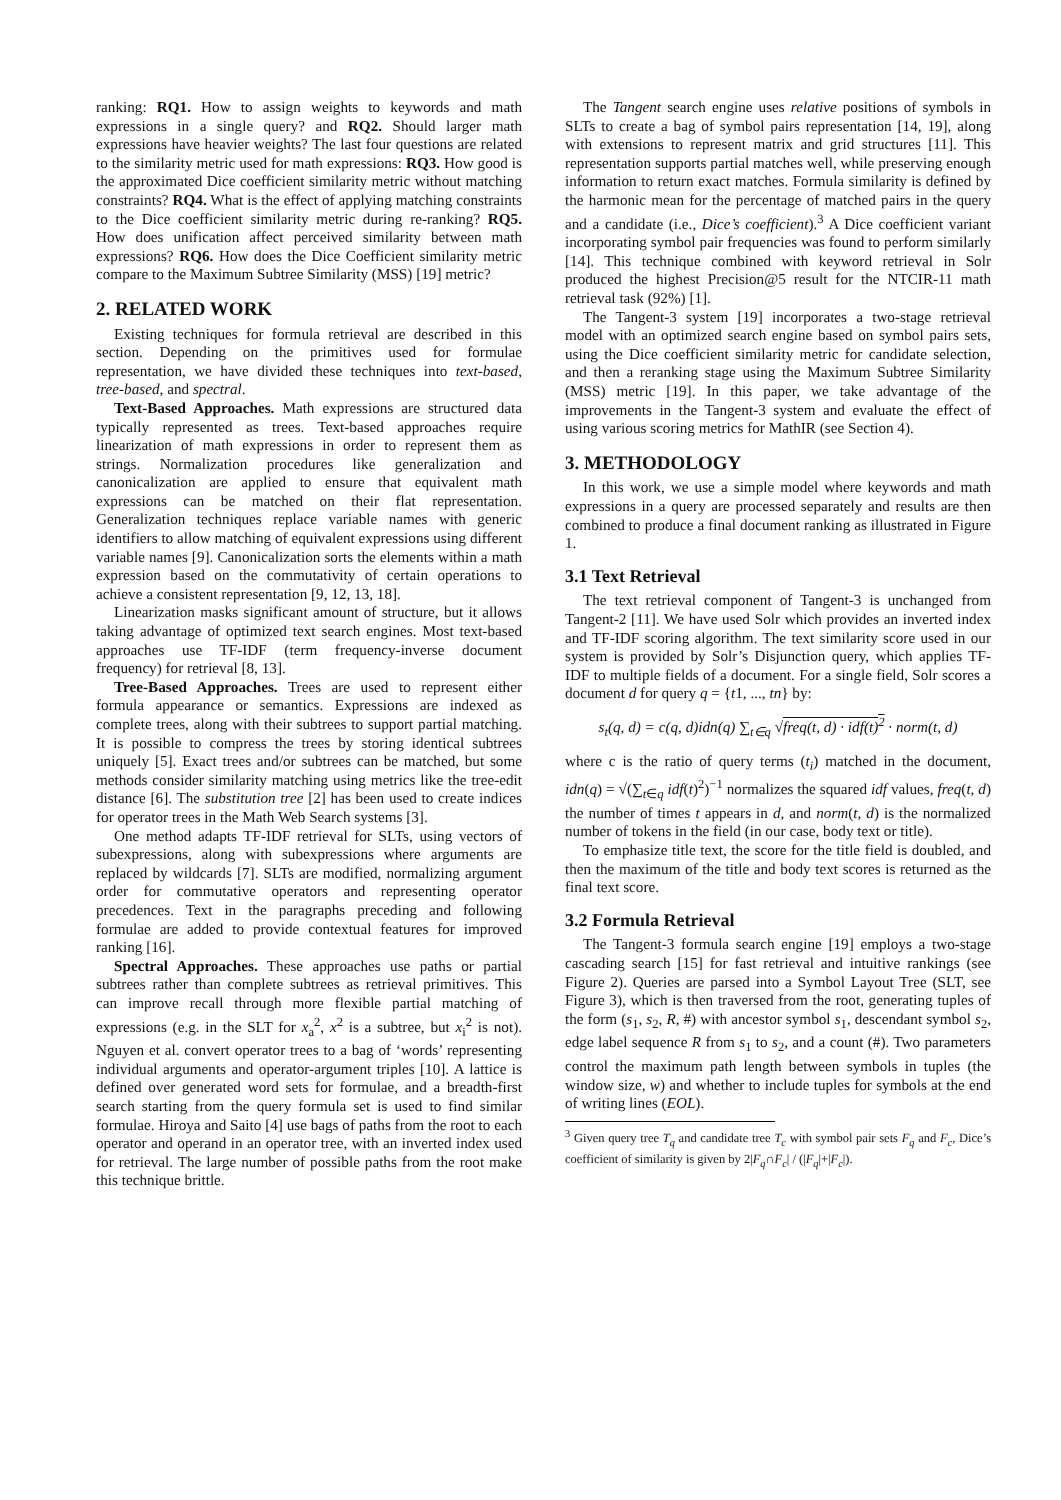ranking: RQ1. How to assign weights to keywords and math expressions in a single query? and RQ2. Should larger math expressions have heavier weights? The last four questions are related to the similarity metric used for math expressions: RQ3. How good is the approximated Dice coefficient similarity metric without matching constraints? RQ4. What is the effect of applying matching constraints to the Dice coefficient similarity metric during re-ranking? RQ5. How does unification affect perceived similarity between math expressions? RQ6. How does the Dice Coefficient similarity metric compare to the Maximum Subtree Similarity (MSS) [19] metric?
2. RELATED WORK
Existing techniques for formula retrieval are described in this section. Depending on the primitives used for formulae representation, we have divided these techniques into text-based, tree-based, and spectral.
Text-Based Approaches. Math expressions are structured data typically represented as trees. Text-based approaches require linearization of math expressions in order to represent them as strings. Normalization procedures like generalization and canonicalization are applied to ensure that equivalent math expressions can be matched on their flat representation. Generalization techniques replace variable names with generic identifiers to allow matching of equivalent expressions using different variable names [9]. Canonicalization sorts the elements within a math expression based on the commutativity of certain operations to achieve a consistent representation [9, 12, 13, 18].
Linearization masks significant amount of structure, but it allows taking advantage of optimized text search engines. Most text-based approaches use TF-IDF (term frequency-inverse document frequency) for retrieval [8, 13].
Tree-Based Approaches. Trees are used to represent either formula appearance or semantics. Expressions are indexed as complete trees, along with their subtrees to support partial matching. It is possible to compress the trees by storing identical subtrees uniquely [5]. Exact trees and/or subtrees can be matched, but some methods consider similarity matching using metrics like the tree-edit distance [6]. The substitution tree [2] has been used to create indices for operator trees in the Math Web Search systems [3].
One method adapts TF-IDF retrieval for SLTs, using vectors of subexpressions, along with subexpressions where arguments are replaced by wildcards [7]. SLTs are modified, normalizing argument order for commutative operators and representing operator precedences. Text in the paragraphs preceding and following formulae are added to provide contextual features for improved ranking [16].
Spectral Approaches. These approaches use paths or partial subtrees rather than complete subtrees as retrieval primitives. This can improve recall through more flexible partial matching of expressions (e.g. in the SLT for x<sub>a</sub><sup>2</sup>, x<sup>2</sup> is a subtree, but x<sub>i</sub><sup>2</sup> is not). Nguyen et al. convert operator trees to a bag of ‘words’ representing individual arguments and operator-argument triples [10]. A lattice is defined over generated word sets for formulae, and a breadth-first search starting from the query formula set is used to find similar formulae. Hiroya and Saito [4] use bags of paths from the root to each operator and operand in an operator tree, with an inverted index used for retrieval. The large number of possible paths from the root make this technique brittle.
The Tangent search engine uses relative positions of symbols in SLTs to create a bag of symbol pairs representation [14, 19], along with extensions to represent matrix and grid structures [11]. This representation supports partial matches well, while preserving enough information to return exact matches. Formula similarity is defined by the harmonic mean for the percentage of matched pairs in the query and a candidate (i.e., Dice’s coefficient).<sup>3</sup> A Dice coefficient variant incorporating symbol pair frequencies was found to perform similarly [14]. This technique combined with keyword retrieval in Solr produced the highest Precision@5 result for the NTCIR-11 math retrieval task (92%) [1].
The Tangent-3 system [19] incorporates a two-stage retrieval model with an optimized search engine based on symbol pairs sets, using the Dice coefficient similarity metric for candidate selection, and then a reranking stage using the Maximum Subtree Similarity (MSS) metric [19]. In this paper, we take advantage of the improvements in the Tangent-3 system and evaluate the effect of using various scoring metrics for MathIR (see Section 4).
3. METHODOLOGY
In this work, we use a simple model where keywords and math expressions in a query are processed separately and results are then combined to produce a final document ranking as illustrated in Figure 1.
3.1 Text Retrieval
The text retrieval component of Tangent-3 is unchanged from Tangent-2 [11]. We have used Solr which provides an inverted index and TF-IDF scoring algorithm. The text similarity score used in our system is provided by Solr’s Disjunction query, which applies TF-IDF to multiple fields of a document. For a single field, Solr scores a document d for query q = {t1, ..., tn} by:
s<sub>t</sub>(q, d) = c(q, d)idn(q) ∑<sub>t∈q</sub> √freq(t, d) · idf(t)<sup>2</sup> · norm(t, d)
where c is the ratio of query terms (t<sub>i</sub>) matched in the document, idn(q) = √(∑<sub>t∈q</sub> idf(t)<sup>2</sup>)<sup>−1</sup> normalizes the squared idf values, freq(t, d) the number of times t appears in d, and norm(t, d) is the normalized number of tokens in the field (in our case, body text or title).
To emphasize title text, the score for the title field is doubled, and then the maximum of the title and body text scores is returned as the final text score.
3.2 Formula Retrieval
The Tangent-3 formula search engine [19] employs a two-stage cascading search [15] for fast retrieval and intuitive rankings (see Figure 2). Queries are parsed into a Symbol Layout Tree (SLT, see Figure 3), which is then traversed from the root, generating tuples of the form (s<sub>1</sub>, s<sub>2</sub>, R, #) with ancestor symbol s<sub>1</sub>, descendant symbol s<sub>2</sub>, edge label sequence R from s<sub>1</sub> to s<sub>2</sub>, and a count (#). Two parameters control the maximum path length between symbols in tuples (the window size, w) and whether to include tuples for symbols at the end of writing lines (EOL).
<sup>3</sup> Given query tree T<sub>q</sub> and candidate tree T<sub>c</sub> with symbol pair sets F<sub>q</sub> and F<sub>c</sub>, Dice’s coefficient of similarity is given by 2|F<sub>q</sub>∩F<sub>c</sub>| / (|F<sub>q</sub>|+|F<sub>c</sub>|).